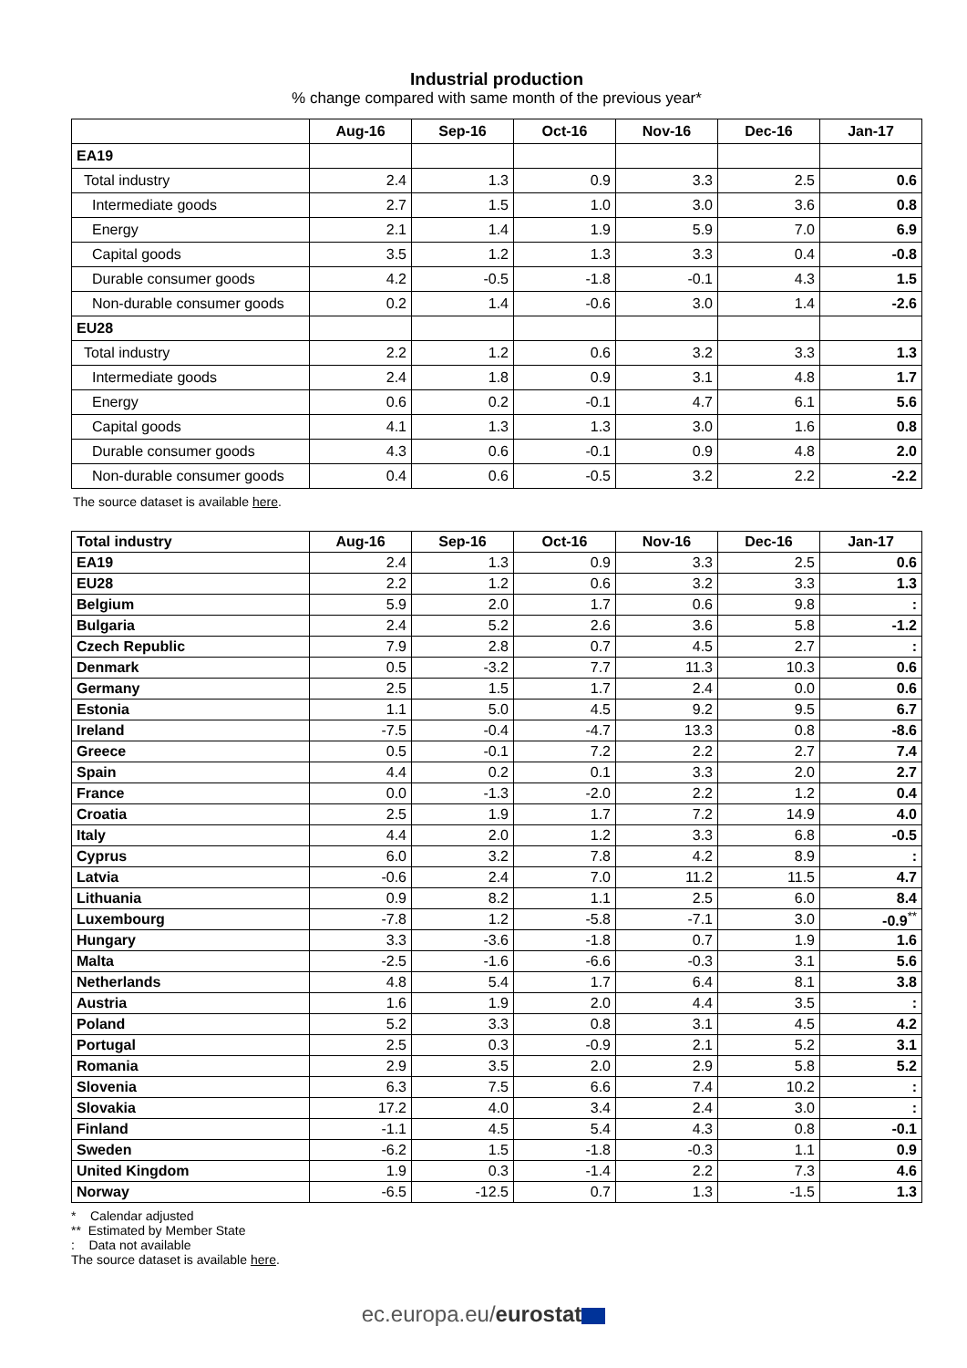Industrial production
% change compared with same month of the previous year*
| | Aug-16 | Sep-16 | Oct-16 | Nov-16 | Dec-16 | Jan-17 |
| --- | --- | --- | --- | --- | --- | --- |
| EA19 | | | | | | |
| Total industry | 2.4 | 1.3 | 0.9 | 3.3 | 2.5 | 0.6 |
| Intermediate goods | 2.7 | 1.5 | 1.0 | 3.0 | 3.6 | 0.8 |
| Energy | 2.1 | 1.4 | 1.9 | 5.9 | 7.0 | 6.9 |
| Capital goods | 3.5 | 1.2 | 1.3 | 3.3 | 0.4 | -0.8 |
| Durable consumer goods | 4.2 | -0.5 | -1.8 | -0.1 | 4.3 | 1.5 |
| Non-durable consumer goods | 0.2 | 1.4 | -0.6 | 3.0 | 1.4 | -2.6 |
| EU28 | | | | | | |
| Total industry | 2.2 | 1.2 | 0.6 | 3.2 | 3.3 | 1.3 |
| Intermediate goods | 2.4 | 1.8 | 0.9 | 3.1 | 4.8 | 1.7 |
| Energy | 0.6 | 0.2 | -0.1 | 4.7 | 6.1 | 5.6 |
| Capital goods | 4.1 | 1.3 | 1.3 | 3.0 | 1.6 | 0.8 |
| Durable consumer goods | 4.3 | 0.6 | -0.1 | 0.9 | 4.8 | 2.0 |
| Non-durable consumer goods | 0.4 | 0.6 | -0.5 | 3.2 | 2.2 | -2.2 |
The source dataset is available here.
| Total industry | Aug-16 | Sep-16 | Oct-16 | Nov-16 | Dec-16 | Jan-17 |
| --- | --- | --- | --- | --- | --- | --- |
| EA19 | 2.4 | 1.3 | 0.9 | 3.3 | 2.5 | 0.6 |
| EU28 | 2.2 | 1.2 | 0.6 | 3.2 | 3.3 | 1.3 |
| Belgium | 5.9 | 2.0 | 1.7 | 0.6 | 9.8 | : |
| Bulgaria | 2.4 | 5.2 | 2.6 | 3.6 | 5.8 | -1.2 |
| Czech Republic | 7.9 | 2.8 | 0.7 | 4.5 | 2.7 | : |
| Denmark | 0.5 | -3.2 | 7.7 | 11.3 | 10.3 | 0.6 |
| Germany | 2.5 | 1.5 | 1.7 | 2.4 | 0.0 | 0.6 |
| Estonia | 1.1 | 5.0 | 4.5 | 9.2 | 9.5 | 6.7 |
| Ireland | -7.5 | -0.4 | -4.7 | 13.3 | 0.8 | -8.6 |
| Greece | 0.5 | -0.1 | 7.2 | 2.2 | 2.7 | 7.4 |
| Spain | 4.4 | 0.2 | 0.1 | 3.3 | 2.0 | 2.7 |
| France | 0.0 | -1.3 | -2.0 | 2.2 | 1.2 | 0.4 |
| Croatia | 2.5 | 1.9 | 1.7 | 7.2 | 14.9 | 4.0 |
| Italy | 4.4 | 2.0 | 1.2 | 3.3 | 6.8 | -0.5 |
| Cyprus | 6.0 | 3.2 | 7.8 | 4.2 | 8.9 | : |
| Latvia | -0.6 | 2.4 | 7.0 | 11.2 | 11.5 | 4.7 |
| Lithuania | 0.9 | 8.2 | 1.1 | 2.5 | 6.0 | 8.4 |
| Luxembourg | -7.8 | 1.2 | -5.8 | -7.1 | 3.0 | -0.9<sup>**</sup> |
| Hungary | 3.3 | -3.6 | -1.8 | 0.7 | 1.9 | 1.6 |
| Malta | -2.5 | -1.6 | -6.6 | -0.3 | 3.1 | 5.6 |
| Netherlands | 4.8 | 5.4 | 1.7 | 6.4 | 8.1 | 3.8 |
| Austria | 1.6 | 1.9 | 2.0 | 4.4 | 3.5 | : |
| Poland | 5.2 | 3.3 | 0.8 | 3.1 | 4.5 | 4.2 |
| Portugal | 2.5 | 0.3 | -0.9 | 2.1 | 5.2 | 3.1 |
| Romania | 2.9 | 3.5 | 2.0 | 2.9 | 5.8 | 5.2 |
| Slovenia | 6.3 | 7.5 | 6.6 | 7.4 | 10.2 | : |
| Slovakia | 17.2 | 4.0 | 3.4 | 2.4 | 3.0 | : |
| Finland | -1.1 | 4.5 | 5.4 | 4.3 | 0.8 | -0.1 |
| Sweden | -6.2 | 1.5 | -1.8 | -0.3 | 1.1 | 0.9 |
| United Kingdom | 1.9 | 0.3 | -1.4 | 2.2 | 7.3 | 4.6 |
| Norway | -6.5 | -12.5 | 0.7 | 1.3 | -1.5 | 1.3 |
* Calendar adjusted
** Estimated by Member State
: Data not available
The source dataset is available here.
ec.europa.eu/eurostat